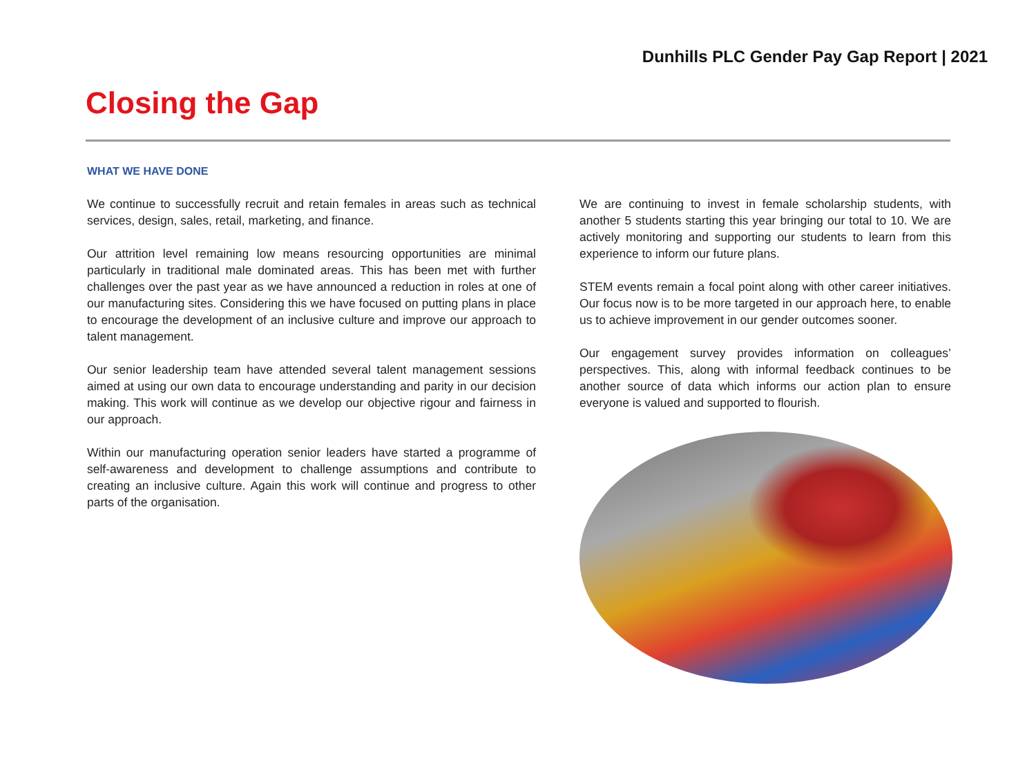Dunhills PLC Gender Pay Gap Report | 2021
Closing the Gap
WHAT WE HAVE DONE
We continue to successfully recruit and retain females in areas such as technical services, design, sales, retail, marketing, and finance.
Our attrition level remaining low means resourcing opportunities are minimal particularly in traditional male dominated areas. This has been met with further challenges over the past year as we have announced a reduction in roles at one of our manufacturing sites. Considering this we have focused on putting plans in place to encourage the development of an inclusive culture and improve our approach to talent management.
Our senior leadership team have attended several talent management sessions aimed at using our own data to encourage understanding and parity in our decision making. This work will continue as we develop our objective rigour and fairness in our approach.
Within our manufacturing operation senior leaders have started a programme of self-awareness and development to challenge assumptions and contribute to creating an inclusive culture. Again this work will continue and progress to other parts of the organisation.
We are continuing to invest in female scholarship students, with another 5 students starting this year bringing our total to 10. We are actively monitoring and supporting our students to learn from this experience to inform our future plans.
STEM events remain a focal point along with other career initiatives. Our focus now is to be more targeted in our approach here, to enable us to achieve improvement in our gender outcomes sooner.
Our engagement survey provides information on colleagues’ perspectives. This, along with informal feedback continues to be another source of data which informs our action plan to ensure everyone is valued and supported to flourish.